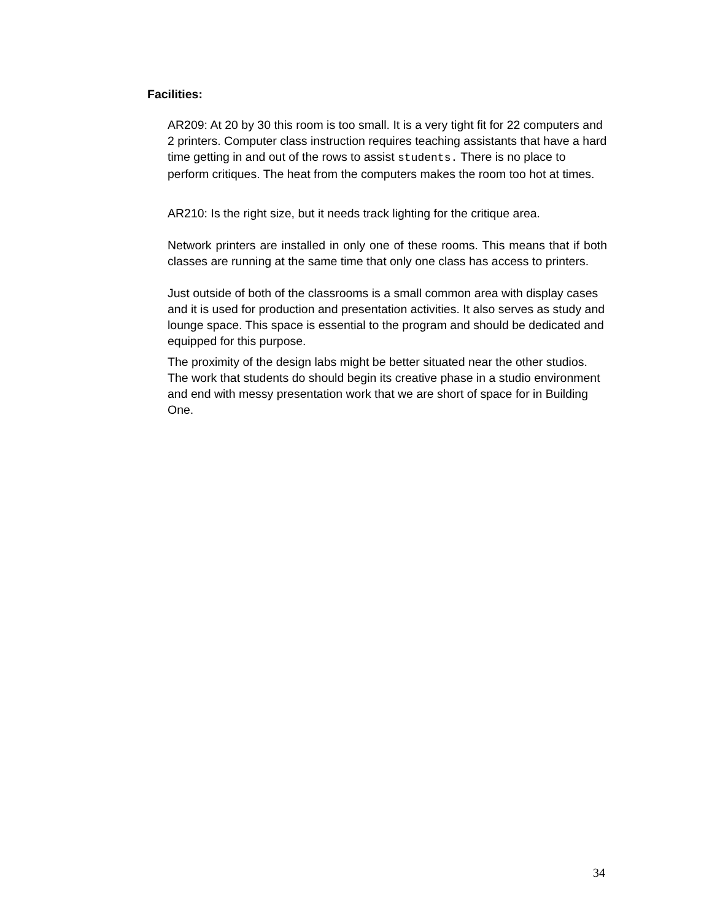Facilities:
AR209: At 20 by 30 this room is too small. It is a very tight fit for 22 computers and 2 printers. Computer class instruction requires teaching assistants that have a hard time getting in and out of the rows to assist students. There is no place to perform critiques. The heat from the computers makes the room too hot at times.
AR210: Is the right size, but it needs track lighting for the critique area.
Network printers are installed in only one of these rooms. This means that if both classes are running at the same time that only one class has access to printers.
Just outside of both of the classrooms is a small common area with display cases and it is used for production and presentation activities. It also serves as study and lounge space. This space is essential to the program and should be dedicated and equipped for this purpose.
The proximity of the design labs might be better situated near the other studios. The work that students do should begin its creative phase in a studio environment and end with messy presentation work that we are short of space for in Building One.
34